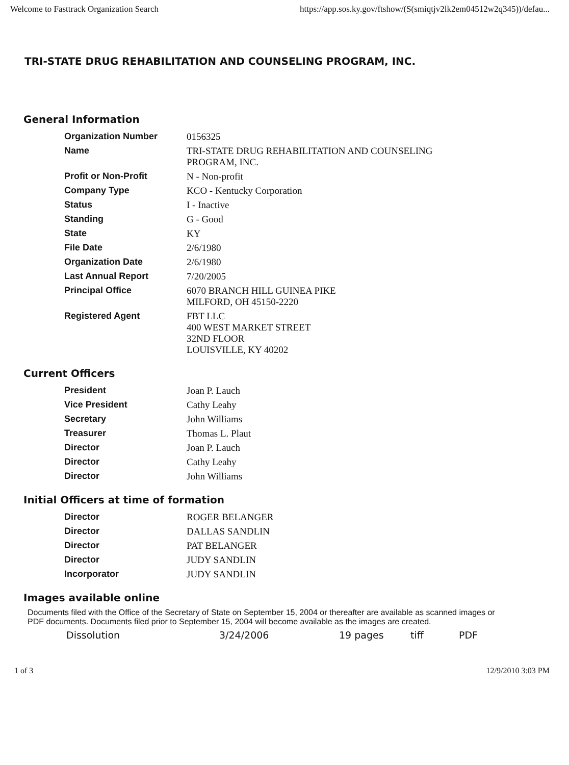Welcome to Fasttrack Organization Search https://app.sos.ky.gov/ftshow/(S(smiqtjv2lk2em04512w2q345))/defau...
TRI-STATE DRUG REHABILITATION AND COUNSELING PROGRAM, INC.
General Information
| Organization Number | 0156325 |
| Name | TRI-STATE DRUG REHABILITATION AND COUNSELING PROGRAM, INC. |
| Profit or Non-Profit | N - Non-profit |
| Company Type | KCO - Kentucky Corporation |
| Status | I - Inactive |
| Standing | G - Good |
| State | KY |
| File Date | 2/6/1980 |
| Organization Date | 2/6/1980 |
| Last Annual Report | 7/20/2005 |
| Principal Office | 6070 BRANCH HILL GUINEA PIKE MILFORD, OH 45150-2220 |
| Registered Agent | FBT LLC 400 WEST MARKET STREET 32ND FLOOR LOUISVILLE, KY 40202 |
Current Officers
| President | Joan P. Lauch |
| Vice President | Cathy Leahy |
| Secretary | John Williams |
| Treasurer | Thomas L. Plaut |
| Director | Joan P. Lauch |
| Director | Cathy Leahy |
| Director | John Williams |
Initial Officers at time of formation
| Director | ROGER BELANGER |
| Director | DALLAS SANDLIN |
| Director | PAT BELANGER |
| Director | JUDY SANDLIN |
| Incorporator | JUDY SANDLIN |
Images available online
Documents filed with the Office of the Secretary of State on September 15, 2004 or thereafter are available as scanned images or PDF documents. Documents filed prior to September 15, 2004 will become available as the images are created.
Dissolution 3/24/2006 19 pages tiff PDF
1 of 3 12/9/2010 3:03 PM